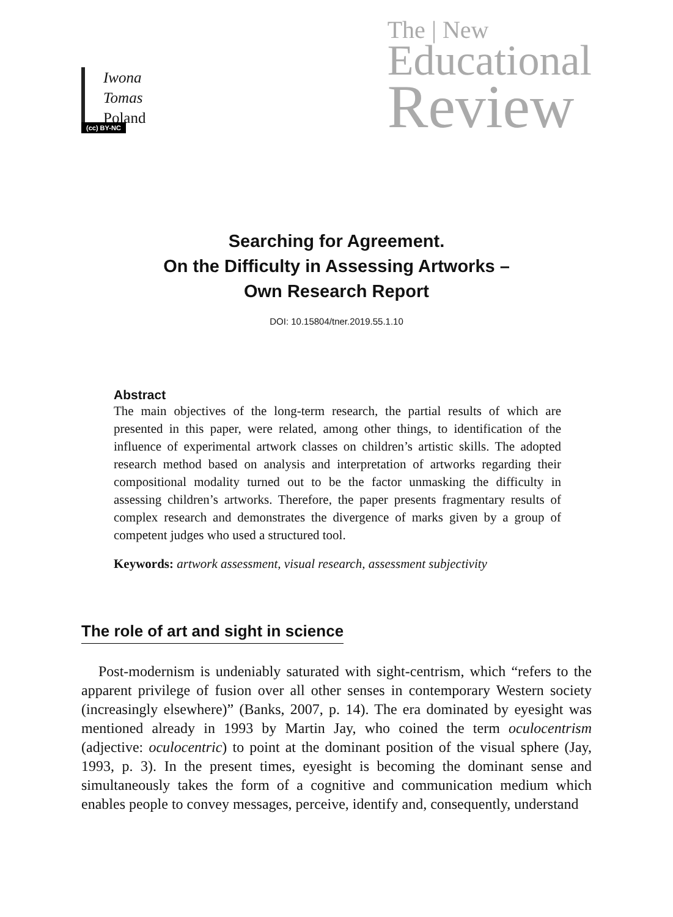(cc) BY-NC
The | New
Educational
Review
Iwona Tomas
Poland
Searching for Agreement.
On the Difficulty in Assessing Artworks –
Own Research Report
DOI: 10.15804/tner.2019.55.1.10
Abstract
The main objectives of the long-term research, the partial results of which are presented in this paper, were related, among other things, to identification of the influence of experimental artwork classes on children’s artistic skills. The adopted research method based on analysis and interpretation of artworks regarding their compositional modality turned out to be the factor unmasking the difficulty in assessing children’s artworks. Therefore, the paper presents fragmentary results of complex research and demonstrates the divergence of marks given by a group of competent judges who used a structured tool.
Keywords: artwork assessment, visual research, assessment subjectivity
The role of art and sight in science
Post-modernism is undeniably saturated with sight-centrism, which “refers to the apparent privilege of fusion over all other senses in contemporary Western society (increasingly elsewhere)” (Banks, 2007, p. 14). The era dominated by eyesight was mentioned already in 1993 by Martin Jay, who coined the term oculocentrism (adjective: oculocentric) to point at the dominant position of the visual sphere (Jay, 1993, p. 3). In the present times, eyesight is becoming the dominant sense and simultaneously takes the form of a cognitive and communication medium which enables people to convey messages, perceive, identify and, consequently, understand